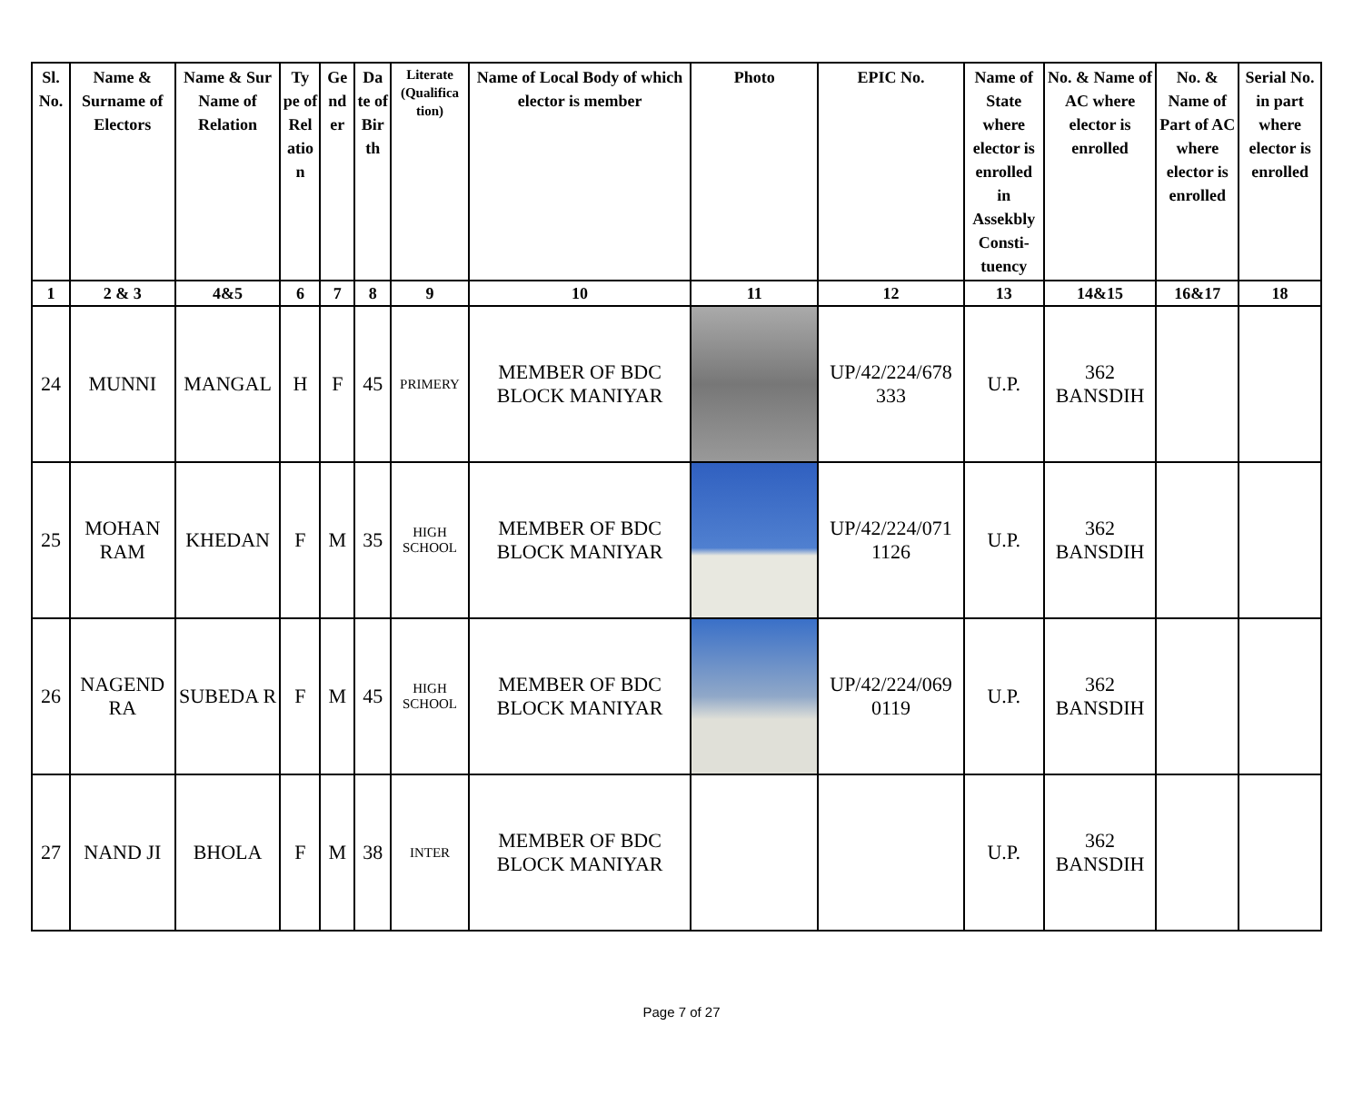| Sl. No. | Name & Surname of Electors | Name & Sur Name of Relation | Ty pe of Rel atio n | Ge nd er | Da te of Bir th | Literate (Qualifica tion) | Name of Local Body of which elector is member | Photo | EPIC No. | Name of State where elector is enrolled in Assekbly Consti-tuency | No. & Name of AC where elector is enrolled | No. & Name of Part of AC where elector is enrolled | Serial No. in part where elector is enrolled |
| --- | --- | --- | --- | --- | --- | --- | --- | --- | --- | --- | --- | --- | --- |
| 1 | 2 & 3 | 4&5 | 6 | 7 | 8 | 9 | 10 | 11 | 12 | 13 | 14&15 | 16&17 | 18 |
| 24 | MUNNI | MANGAL | H | F | 45 | PRIMERY | MEMBER OF BDC BLOCK MANIYAR | | UP/42/224/678 333 | U.P. | 362 BANSDIH | | |
| 25 | MOHAN RAM | KHEDAN | F | M | 35 | HIGH SCHOOL | MEMBER OF BDC BLOCK MANIYAR | | UP/42/224/071 1126 | U.P. | 362 BANSDIH | | |
| 26 | NAGEND RA | SUBEDA R | F | M | 45 | HIGH SCHOOL | MEMBER OF BDC BLOCK MANIYAR | | UP/42/224/069 0119 | U.P. | 362 BANSDIH | | |
| 27 | NAND JI | BHOLA | F | M | 38 | INTER | MEMBER OF BDC BLOCK MANIYAR | | | U.P. | 362 BANSDIH | | |
Page 7 of 27